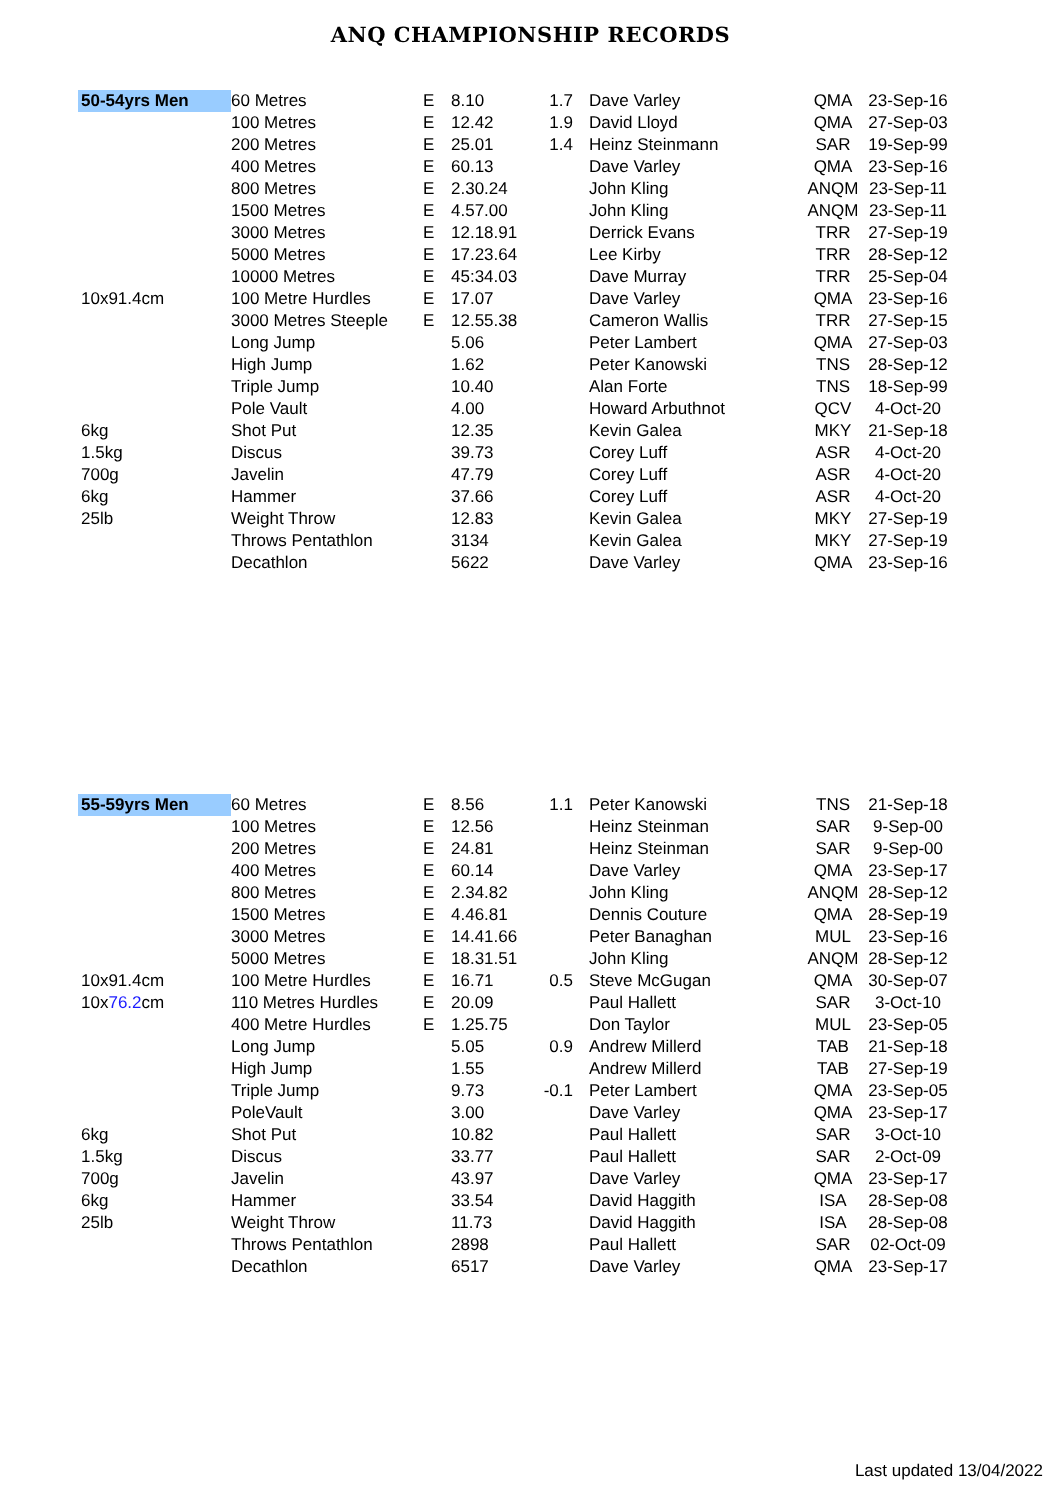ANQ CHAMPIONSHIP RECORDS
| 50-54yrs Men | 60 Metres | E | 8.10 | 1.7 | Dave Varley | QMA | 23-Sep-16 |
| | 100 Metres | E | 12.42 | 1.9 | David Lloyd | QMA | 27-Sep-03 |
| | 200 Metres | E | 25.01 | 1.4 | Heinz Steinmann | SAR | 19-Sep-99 |
| | 400 Metres | E | 60.13 | | Dave Varley | QMA | 23-Sep-16 |
| | 800 Metres | E | 2.30.24 | | John Kling | ANQM | 23-Sep-11 |
| | 1500 Metres | E | 4.57.00 | | John Kling | ANQM | 23-Sep-11 |
| | 3000 Metres | E | 12.18.91 | | Derrick Evans | TRR | 27-Sep-19 |
| | 5000 Metres | E | 17.23.64 | | Lee Kirby | TRR | 28-Sep-12 |
| | 10000 Metres | E | 45:34.03 | | Dave Murray | TRR | 25-Sep-04 |
| 10x91.4cm | 100 Metre Hurdles | E | 17.07 | | Dave Varley | QMA | 23-Sep-16 |
| | 3000 Metres Steeple | E | 12.55.38 | | Cameron Wallis | TRR | 27-Sep-15 |
| | Long Jump | | 5.06 | | Peter Lambert | QMA | 27-Sep-03 |
| | High Jump | | 1.62 | | Peter Kanowski | TNS | 28-Sep-12 |
| | Triple Jump | | 10.40 | | Alan Forte | TNS | 18-Sep-99 |
| | Pole Vault | | 4.00 | | Howard Arbuthnot | QCV | 4-Oct-20 |
| 6kg | Shot Put | | 12.35 | | Kevin Galea | MKY | 21-Sep-18 |
| 1.5kg | Discus | | 39.73 | | Corey Luff | ASR | 4-Oct-20 |
| 700g | Javelin | | 47.79 | | Corey Luff | ASR | 4-Oct-20 |
| 6kg | Hammer | | 37.66 | | Corey Luff | ASR | 4-Oct-20 |
| 25lb | Weight Throw | | 12.83 | | Kevin Galea | MKY | 27-Sep-19 |
| | Throws Pentathlon | | 3134 | | Kevin Galea | MKY | 27-Sep-19 |
| | Decathlon | | 5622 | | Dave Varley | QMA | 23-Sep-16 |
| 55-59yrs Men | 60 Metres | E | 8.56 | 1.1 | Peter Kanowski | TNS | 21-Sep-18 |
| | 100 Metres | E | 12.56 | | Heinz Steinman | SAR | 9-Sep-00 |
| | 200 Metres | E | 24.81 | | Heinz Steinman | SAR | 9-Sep-00 |
| | 400 Metres | E | 60.14 | | Dave Varley | QMA | 23-Sep-17 |
| | 800 Metres | E | 2.34.82 | | John Kling | ANQM | 28-Sep-12 |
| | 1500 Metres | E | 4.46.81 | | Dennis Couture | QMA | 28-Sep-19 |
| | 3000 Metres | E | 14.41.66 | | Peter Banaghan | MUL | 23-Sep-16 |
| | 5000 Metres | E | 18.31.51 | | John Kling | ANQM | 28-Sep-12 |
| 10x91.4cm | 100 Metre Hurdles | E | 16.71 | 0.5 | Steve McGugan | QMA | 30-Sep-07 |
| 10x 76.2 cm | 110 Metres Hurdles | E | 20.09 | | Paul Hallett | SAR | 3-Oct-10 |
| | 400 Metre Hurdles | E | 1.25.75 | | Don Taylor | MUL | 23-Sep-05 |
| | Long Jump | | 5.05 | 0.9 | Andrew Millerd | TAB | 21-Sep-18 |
| | High Jump | | 1.55 | | Andrew Millerd | TAB | 27-Sep-19 |
| | Triple Jump | | 9.73 | -0.1 | Peter Lambert | QMA | 23-Sep-05 |
| | PoleVault | | 3.00 | | Dave Varley | QMA | 23-Sep-17 |
| 6kg | Shot Put | | 10.82 | | Paul Hallett | SAR | 3-Oct-10 |
| 1.5kg | Discus | | 33.77 | | Paul Hallett | SAR | 2-Oct-09 |
| 700g | Javelin | | 43.97 | | Dave Varley | QMA | 23-Sep-17 |
| 6kg | Hammer | | 33.54 | | David Haggith | ISA | 28-Sep-08 |
| 25lb | Weight Throw | | 11.73 | | David Haggith | ISA | 28-Sep-08 |
| | Throws Pentathlon | | 2898 | | Paul Hallett | SAR | 02-Oct-09 |
| | Decathlon | | 6517 | | Dave Varley | QMA | 23-Sep-17 |
Last updated 13/04/2022